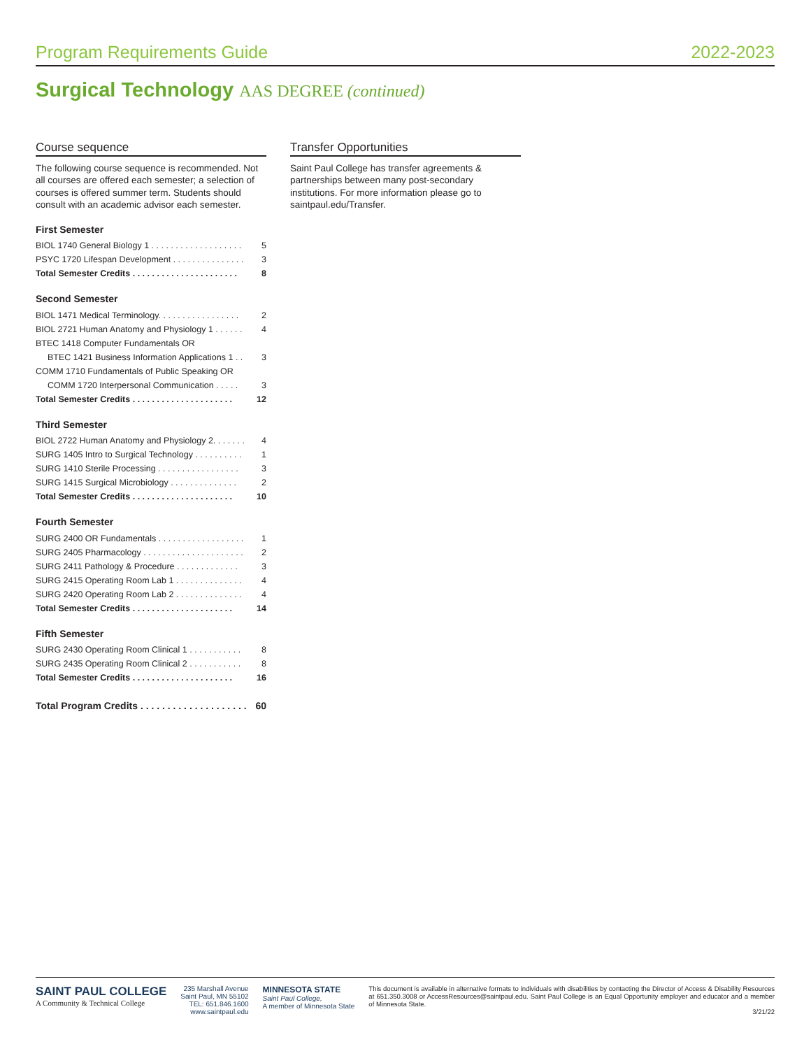Program Requirements Guide 2022-2023
Surgical Technology AAS DEGREE (continued)
Course sequence
The following course sequence is recommended. Not all courses are offered each semester; a selection of courses is offered summer term. Students should consult with an academic advisor each semester.
First Semester
BIOL 1740 General Biology 1 . . . . . . . . . . . . . . . . . . . 5
PSYC 1720 Lifespan Development . . . . . . . . . . . . . . . 3
Total Semester Credits . . . . . . . . . . . . . . . . . . . . . . 8
Second Semester
BIOL 1471 Medical Terminology. . . . . . . . . . . . . . . . . 2
BIOL 2721 Human Anatomy and Physiology 1 . . . . . . 4
BTEC 1418 Computer Fundamentals OR
BTEC 1421 Business Information Applications 1 . . 3
COMM 1710 Fundamentals of Public Speaking OR
COMM 1720 Interpersonal Communication . . . . . 3
Total Semester Credits . . . . . . . . . . . . . . . . . . . . . 12
Third Semester
BIOL 2722 Human Anatomy and Physiology 2. . . . . . . 4
SURG 1405 Intro to Surgical Technology . . . . . . . . . . 1
SURG 1410 Sterile Processing . . . . . . . . . . . . . . . . . 3
SURG 1415 Surgical Microbiology . . . . . . . . . . . . . . 2
Total Semester Credits . . . . . . . . . . . . . . . . . . . . . 10
Fourth Semester
SURG 2400 OR Fundamentals . . . . . . . . . . . . . . . . . . 1
SURG 2405 Pharmacology . . . . . . . . . . . . . . . . . . . . . 2
SURG 2411 Pathology & Procedure . . . . . . . . . . . . . 3
SURG 2415 Operating Room Lab 1 . . . . . . . . . . . . . . 4
SURG 2420 Operating Room Lab 2 . . . . . . . . . . . . . . 4
Total Semester Credits . . . . . . . . . . . . . . . . . . . . . 14
Fifth Semester
SURG 2430 Operating Room Clinical 1 . . . . . . . . . . . 8
SURG 2435 Operating Room Clinical 2 . . . . . . . . . . . 8
Total Semester Credits . . . . . . . . . . . . . . . . . . . . . 16
Total Program Credits . . . . . . . . . . . . . . . . . . . . 60
Transfer Opportunities
Saint Paul College has transfer agreements & partnerships between many post-secondary institutions. For more information please go to saintpaul.edu/Transfer.
SAINT PAUL COLLEGE
A Community & Technical College
235 Marshall Avenue
Saint Paul, MN 55102
TEL: 651.846.1600
www.saintpaul.edu
MINNESOTA STATE
Saint Paul College,
A member of Minnesota State
This document is available in alternative formats to individuals with disabilities by contacting the Director of Access & Disability Resources at 651.350.3008 or AccessResources@saintpaul.edu. Saint Paul College is an Equal Opportunity employer and educator and a member of Minnesota State.
3/21/22